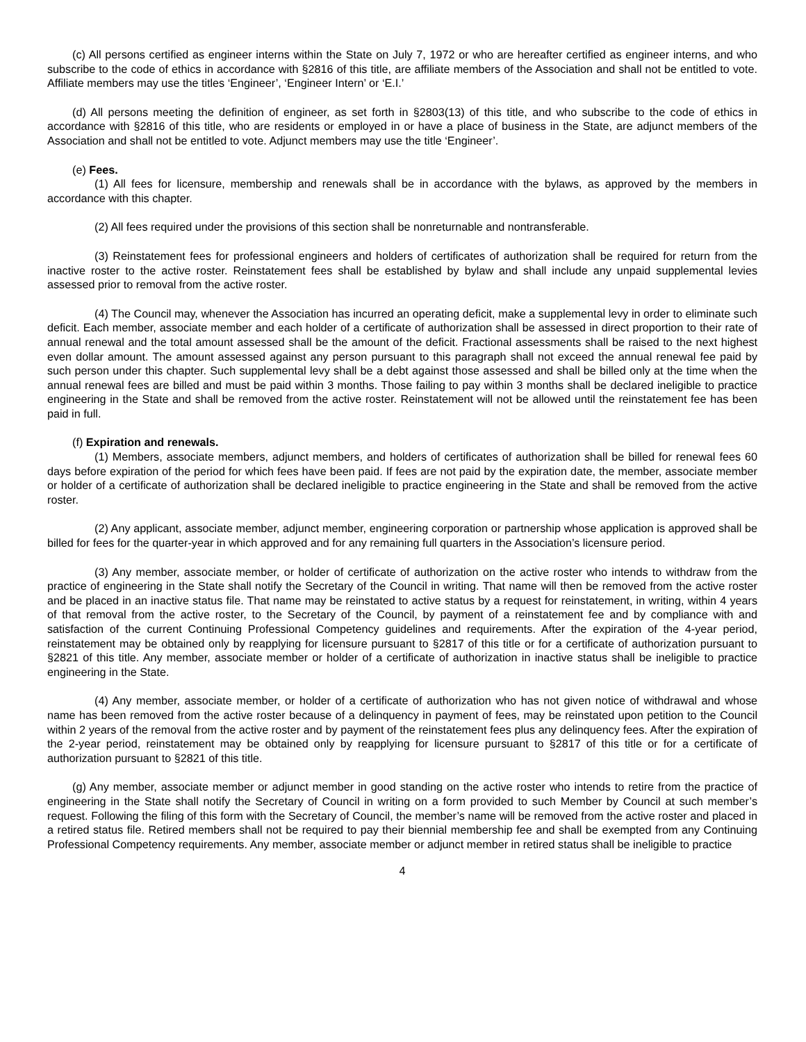(c) All persons certified as engineer interns within the State on July 7, 1972 or who are hereafter certified as engineer interns, and who subscribe to the code of ethics in accordance with §2816 of this title, are affiliate members of the Association and shall not be entitled to vote. Affiliate members may use the titles ‘Engineer’, ‘Engineer Intern’ or ‘E.I.’
(d) All persons meeting the definition of engineer, as set forth in §2803(13) of this title, and who subscribe to the code of ethics in accordance with §2816 of this title, who are residents or employed in or have a place of business in the State, are adjunct members of the Association and shall not be entitled to vote. Adjunct members may use the title ‘Engineer’.
(e) Fees.
(1) All fees for licensure, membership and renewals shall be in accordance with the bylaws, as approved by the members in accordance with this chapter.
(2) All fees required under the provisions of this section shall be nonreturnable and nontransferable.
(3) Reinstatement fees for professional engineers and holders of certificates of authorization shall be required for return from the inactive roster to the active roster. Reinstatement fees shall be established by bylaw and shall include any unpaid supplemental levies assessed prior to removal from the active roster.
(4) The Council may, whenever the Association has incurred an operating deficit, make a supplemental levy in order to eliminate such deficit. Each member, associate member and each holder of a certificate of authorization shall be assessed in direct proportion to their rate of annual renewal and the total amount assessed shall be the amount of the deficit. Fractional assessments shall be raised to the next highest even dollar amount. The amount assessed against any person pursuant to this paragraph shall not exceed the annual renewal fee paid by such person under this chapter. Such supplemental levy shall be a debt against those assessed and shall be billed only at the time when the annual renewal fees are billed and must be paid within 3 months. Those failing to pay within 3 months shall be declared ineligible to practice engineering in the State and shall be removed from the active roster. Reinstatement will not be allowed until the reinstatement fee has been paid in full.
(f) Expiration and renewals.
(1) Members, associate members, adjunct members, and holders of certificates of authorization shall be billed for renewal fees 60 days before expiration of the period for which fees have been paid. If fees are not paid by the expiration date, the member, associate member or holder of a certificate of authorization shall be declared ineligible to practice engineering in the State and shall be removed from the active roster.
(2) Any applicant, associate member, adjunct member, engineering corporation or partnership whose application is approved shall be billed for fees for the quarter-year in which approved and for any remaining full quarters in the Association’s licensure period.
(3) Any member, associate member, or holder of certificate of authorization on the active roster who intends to withdraw from the practice of engineering in the State shall notify the Secretary of the Council in writing. That name will then be removed from the active roster and be placed in an inactive status file. That name may be reinstated to active status by a request for reinstatement, in writing, within 4 years of that removal from the active roster, to the Secretary of the Council, by payment of a reinstatement fee and by compliance with and satisfaction of the current Continuing Professional Competency guidelines and requirements. After the expiration of the 4-year period, reinstatement may be obtained only by reapplying for licensure pursuant to §2817 of this title or for a certificate of authorization pursuant to §2821 of this title. Any member, associate member or holder of a certificate of authorization in inactive status shall be ineligible to practice engineering in the State.
(4) Any member, associate member, or holder of a certificate of authorization who has not given notice of withdrawal and whose name has been removed from the active roster because of a delinquency in payment of fees, may be reinstated upon petition to the Council within 2 years of the removal from the active roster and by payment of the reinstatement fees plus any delinquency fees. After the expiration of the 2-year period, reinstatement may be obtained only by reapplying for licensure pursuant to §2817 of this title or for a certificate of authorization pursuant to §2821 of this title.
(g) Any member, associate member or adjunct member in good standing on the active roster who intends to retire from the practice of engineering in the State shall notify the Secretary of Council in writing on a form provided to such Member by Council at such member’s request. Following the filing of this form with the Secretary of Council, the member’s name will be removed from the active roster and placed in a retired status file. Retired members shall not be required to pay their biennial membership fee and shall be exempted from any Continuing Professional Competency requirements. Any member, associate member or adjunct member in retired status shall be ineligible to practice
4